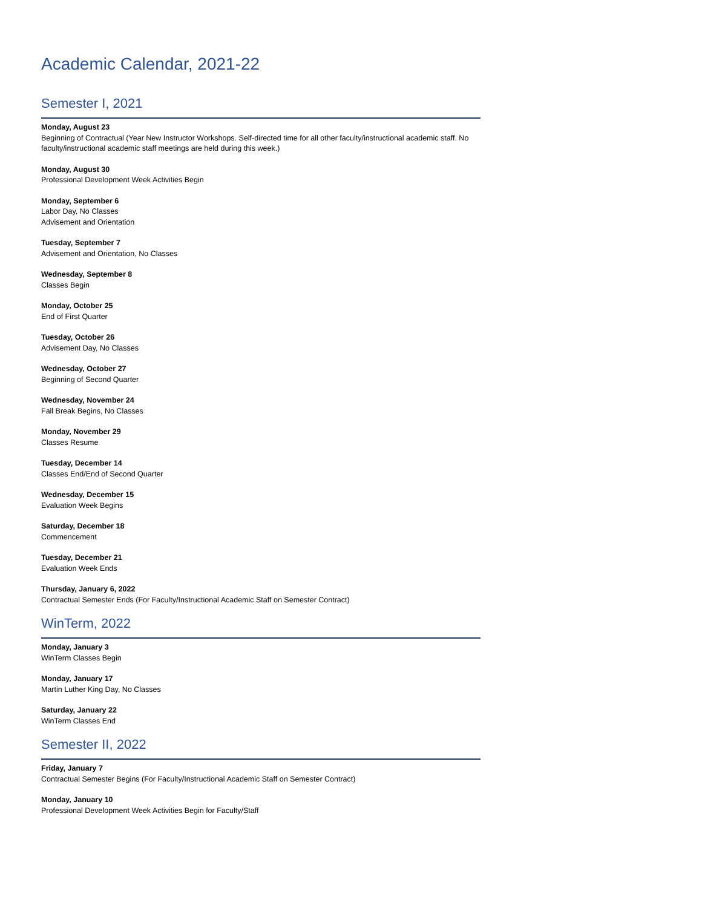Academic Calendar, 2021-22
Semester I, 2021
Monday, August 23
Beginning of Contractual (Year New Instructor Workshops. Self-directed time for all other faculty/instructional academic staff. No faculty/instructional academic staff meetings are held during this week.)
Monday, August 30
Professional Development Week Activities Begin
Monday, September 6
Labor Day, No Classes
Advisement and Orientation
Tuesday, September 7
Advisement and Orientation, No Classes
Wednesday, September 8
Classes Begin
Monday, October 25
End of First Quarter
Tuesday, October 26
Advisement Day, No Classes
Wednesday, October 27
Beginning of Second Quarter
Wednesday, November 24
Fall Break Begins, No Classes
Monday, November 29
Classes Resume
Tuesday, December 14
Classes End/End of Second Quarter
Wednesday, December 15
Evaluation Week Begins
Saturday, December 18
Commencement
Tuesday, December 21
Evaluation Week Ends
Thursday, January 6, 2022
Contractual Semester Ends (For Faculty/Instructional Academic Staff on Semester Contract)
WinTerm, 2022
Monday, January 3
WinTerm Classes Begin
Monday, January 17
Martin Luther King Day, No Classes
Saturday, January 22
WinTerm Classes End
Semester II, 2022
Friday, January 7
Contractual Semester Begins (For Faculty/Instructional Academic Staff on Semester Contract)
Monday, January 10
Professional Development Week Activities Begin for Faculty/Staff